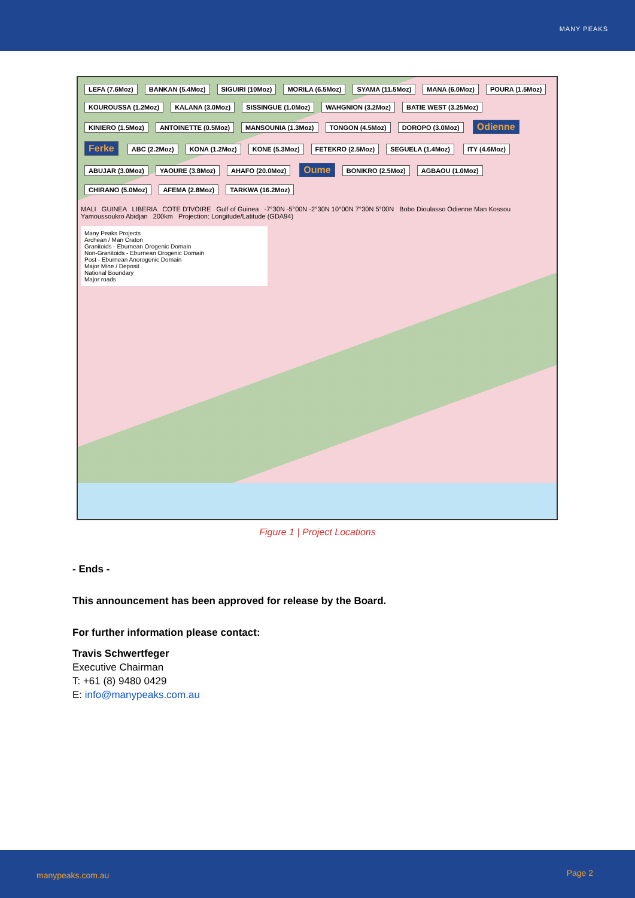MANY PEAKS
LEFA (7.6Moz) BANKAN (5.4Moz) SIGUIRI (10Moz) MORILA (6.5Moz) SYAMA (11.5Moz) MANA (6.0Moz) POURA (1.5Moz) KOUROUSSA (1.2Moz) KALANA (3.0Moz) SISSINGUE (1.0Moz) WAHGNION (3.2Moz) BATIE WEST (3.25Moz) KINIERO (1.5Moz) ANTOINETTE (0.5Moz) MANSOUNIA (1.3Moz) TONGON (4.5Moz) DOROPO (3.0Moz) Odienne Ferke ABC (2.2Moz) KONA (1.2Moz) KONE (5.3Moz) FETEKRO (2.5Moz) SEGUELA (1.4Moz) ITY (4.6Moz) ABUJAR (3.0Moz) YAOURE (3.8Moz) AHAFO (20.0Moz) Oume BONIKRO (2.5Moz) AGBAOU (1.0Moz) CHIRANO (5.0Moz) AFEMA (2.8Moz) TARKWA (16.2Moz)
MALI GUINEA LIBERIA COTE D'IVOIRE Gulf of Guinea -7°30N -5°00N -2°30N 10°00N 7°30N 5°00N Bobo Dioulasso Odienne Man Kossou Yamoussoukro Abidjan 200km Projection: Longitude/Latitude (GDA94)
Many Peaks Projects
Archean / Man Craton
Granitoids - Eburnean Orogenic Domain
Non-Granitoids - Eburnean Orogenic Domain
Post - Eburnean Anorogenic Domain
Major Mine / Deposit
National Boundary
Major roads
Figure 1 | Project Locations
- Ends -
This announcement has been approved for release by the Board.
For further information please contact:
Travis Schwertfeger
Executive Chairman
T: +61 (8) 9480 0429
E: info@manypeaks.com.au
manypeaks.com.au Page 2